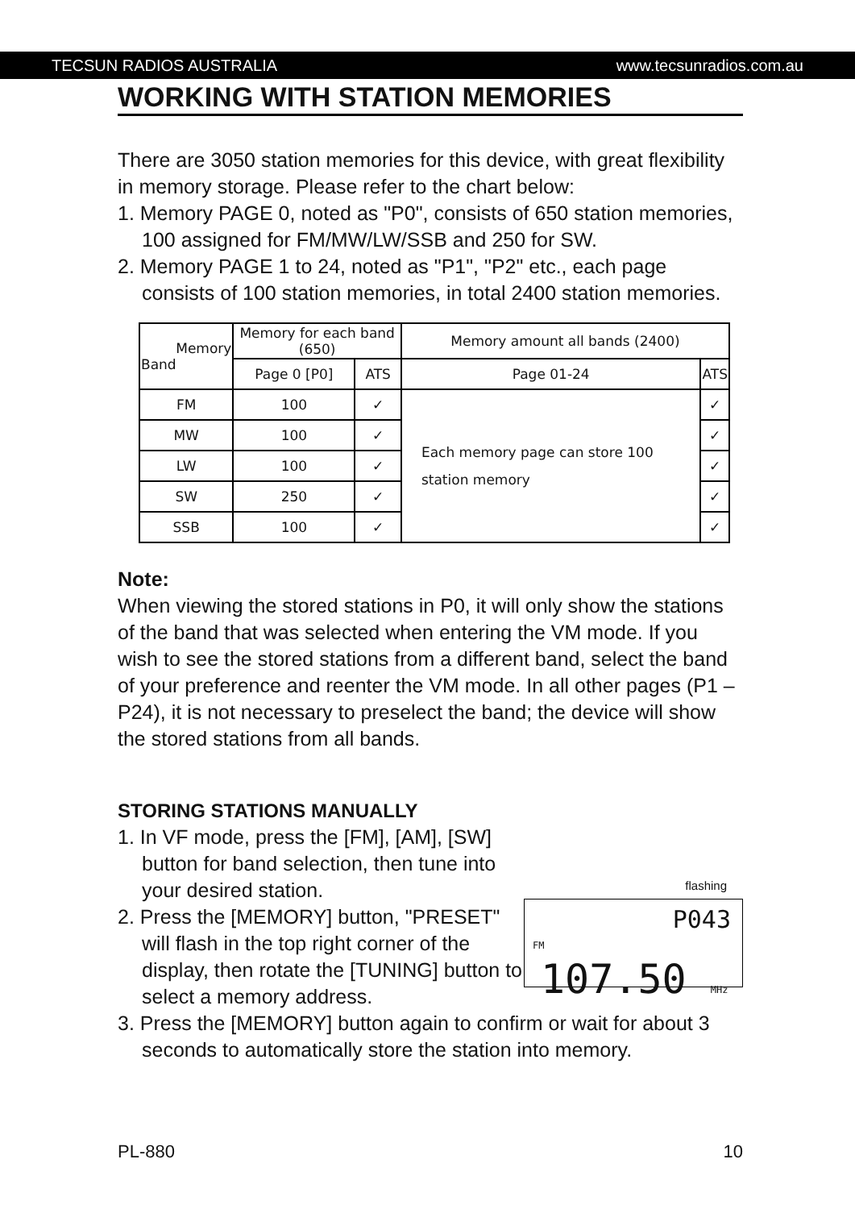TECSUN RADIOS AUSTRALIA www.tecsunradios.com.au
WORKING WITH STATION MEMORIES
There are 3050 station memories for this device, with great flexibility in memory storage. Please refer to the chart below:
1. Memory PAGE 0, noted as "P0", consists of 650 station memories, 100 assigned for FM/MW/LW/SSB and 250 for SW.
2. Memory PAGE 1 to 24, noted as "P1", "P2" etc., each page consists of 100 station memories, in total 2400 station memories.
| Memory Band | Memory for each band (650) | | Memory amount all bands (2400) | |
| --- | --- | --- | --- | --- |
| | Page 0 [P0] | ATS | Page 01-24 | ATS |
| FM | 100 | ✓ | Each memory page can store 100 station memory | ✓ |
| MW | 100 | ✓ | | ✓ |
| LW | 100 | ✓ | | ✓ |
| SW | 250 | ✓ | | ✓ |
| SSB | 100 | ✓ | | ✓ |
Note:
When viewing the stored stations in P0, it will only show the stations of the band that was selected when entering the VM mode. If you wish to see the stored stations from a different band, select the band of your preference and reenter the VM mode. In all other pages (P1 – P24), it is not necessary to preselect the band; the device will show the stored stations from all bands.
STORING STATIONS MANUALLY
flashing
P043
FM
107.50 MHz
1. In VF mode, press the [FM], [AM], [SW] button for band selection, then tune into your desired station.
2. Press the [MEMORY] button, "PRESET" will flash in the top right corner of the display, then rotate the [TUNING] button to select a memory address.
3. Press the [MEMORY] button again to confirm or wait for about 3 seconds to automatically store the station into memory.
PL-880 10